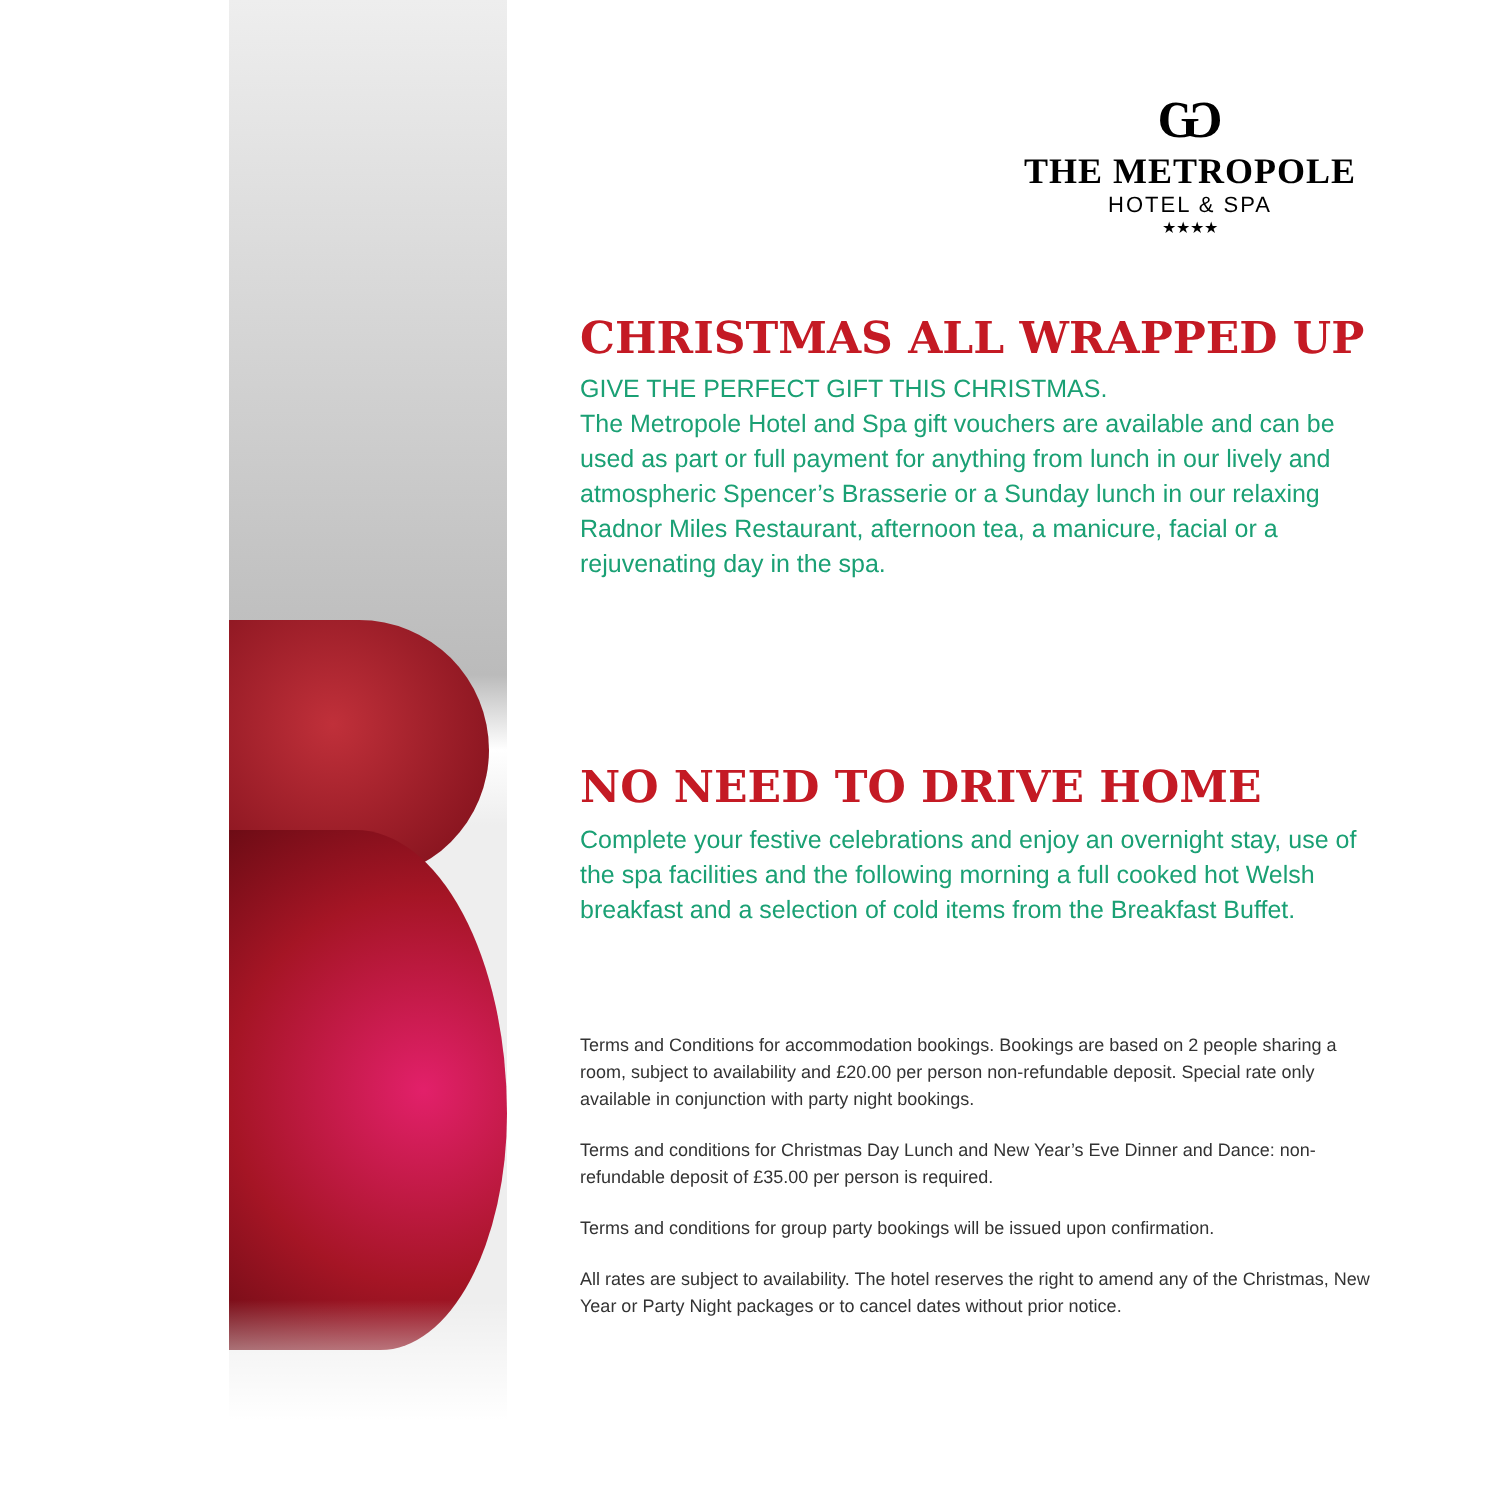Ѡ
THE METROPOLE
HOTEL & SPA
★★★★
CHRISTMAS ALL WRAPPED UP
GIVE THE PERFECT GIFT THIS CHRISTMAS.
The Metropole Hotel and Spa gift vouchers are available and can be used as part or full payment for anything from lunch in our lively and atmospheric Spencer’s Brasserie or a Sunday lunch in our relaxing Radnor Miles Restaurant, afternoon tea, a manicure, facial or a rejuvenating day in the spa.
NO NEED TO DRIVE HOME
Complete your festive celebrations and enjoy an overnight stay, use of the spa facilities and the following morning a full cooked hot Welsh breakfast and a selection of cold items from the Breakfast Buffet.
Terms and Conditions for accommodation bookings. Bookings are based on 2 people sharing a room, subject to availability and £20.00 per person non-refundable deposit. Special rate only available in conjunction with party night bookings.
Terms and conditions for Christmas Day Lunch and New Year’s Eve Dinner and Dance: non-refundable deposit of £35.00 per person is required.
Terms and conditions for group party bookings will be issued upon confirmation.
All rates are subject to availability. The hotel reserves the right to amend any of the Christmas, New Year or Party Night packages or to cancel dates without prior notice.